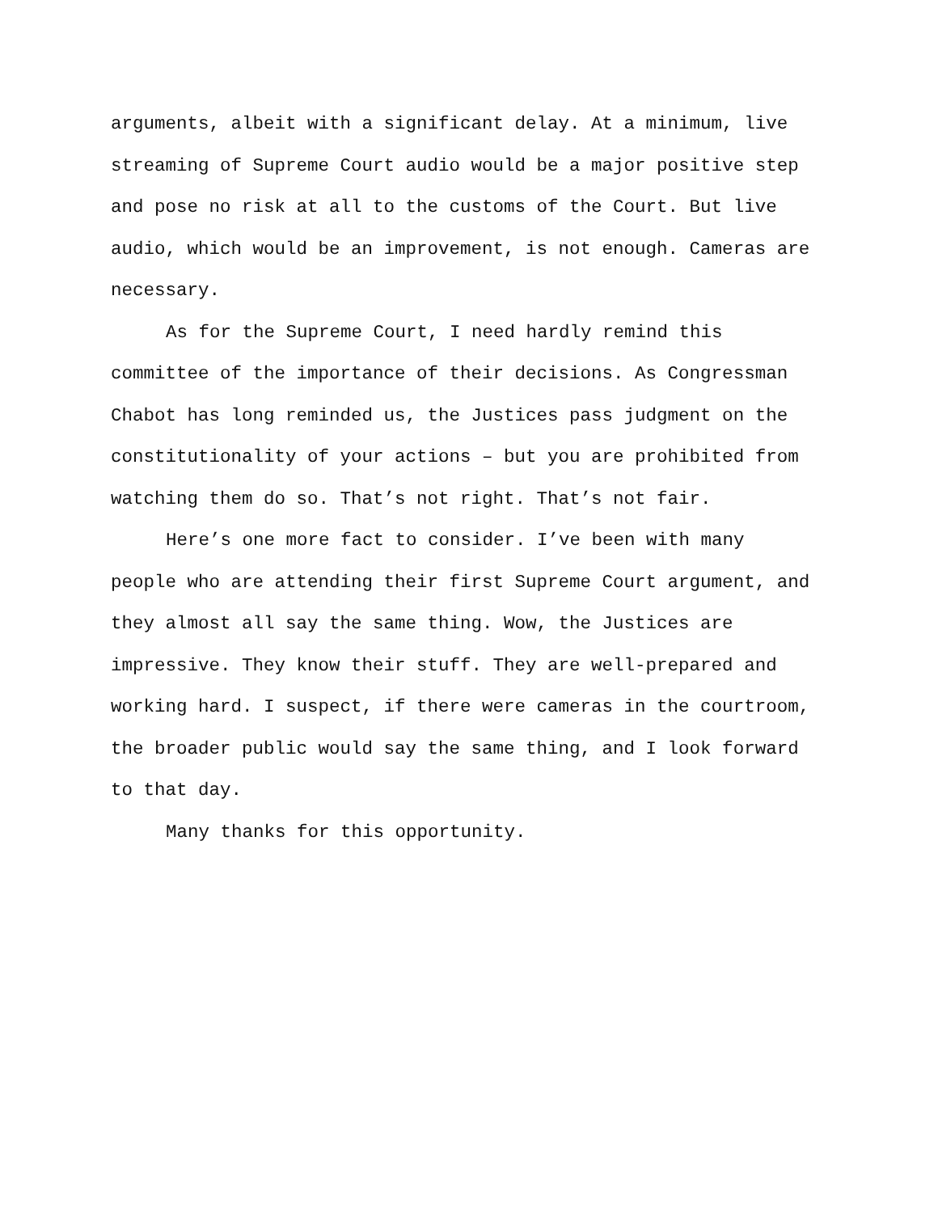arguments, albeit with a significant delay. At a minimum, live
streaming of Supreme Court audio would be a major positive step
and pose no risk at all to the customs of the Court. But live
audio, which would be an improvement, is not enough. Cameras are
necessary.
As for the Supreme Court, I need hardly remind this
committee of the importance of their decisions. As Congressman
Chabot has long reminded us, the Justices pass judgment on the
constitutionality of your actions – but you are prohibited from
watching them do so. That’s not right. That’s not fair.
Here’s one more fact to consider. I’ve been with many
people who are attending their first Supreme Court argument, and
they almost all say the same thing. Wow, the Justices are
impressive. They know their stuff. They are well-prepared and
working hard. I suspect, if there were cameras in the courtroom,
the broader public would say the same thing, and I look forward
to that day.
Many thanks for this opportunity.